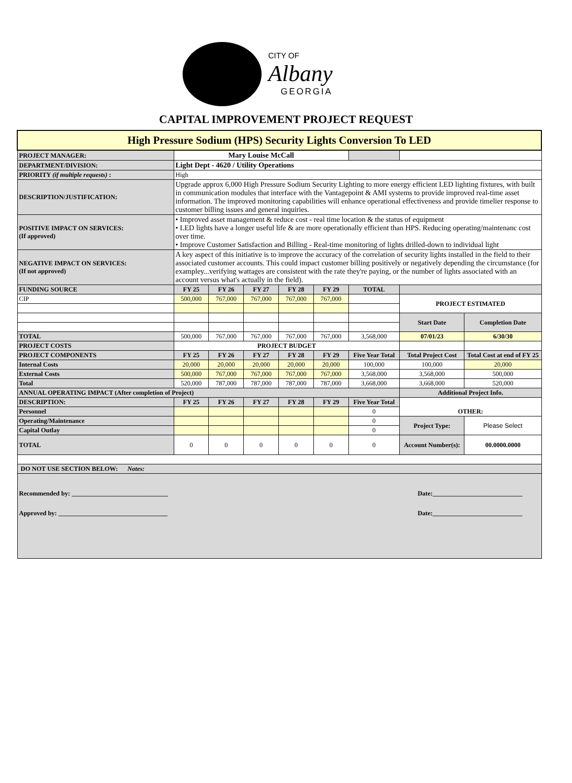CITY OF
Albany
GEORGIA
CAPITAL IMPROVEMENT PROJECT REQUEST
| High Pressure Sodium (HPS) Security Lights Conversion To LED | | | | | | | | |
| PROJECT MANAGER: | Mary Louise McCall | | | | | | | |
| DEPARTMENT/DIVISION: | Light Dept - 4620 / Utility Operations | | | | | | | |
| PRIORITY (if multiple requests) : | High | | | | | | | |
| DESCRIPTION/JUSTIFICATION: | Upgrade approx 6,000 High Pressure Sodium Security Lighting to more energy efficient LED lighting fixtures, with built in communication modules that interface with the Vantagepoint & AMI systems to provide improved real-time asset information. The improved monitoring capabilities will enhance operational effectiveness and provide timelier response to customer billing issues and general inquiries. | | | | | | | |
| POSITIVE IMPACT ON SERVICES: (If approved) | • Improved asset management & reduce cost - real time location & the status of equipment • LED lights have a longer useful life & are more operationally efficient than HPS. Reducing operating/maintenanc cost over time. • Improve Customer Satisfaction and Billing - Real-time monitoring of lights drilled-down to individual light | | | | | | | |
| NEGATIVE IMPACT ON SERVICES: (If not approved) | A key aspect of this initiative is to improve the accuracy of the correlation of security lights installed in the field to their associated customer accounts. This could impact customer billing positively or negatively depending the circumstance (for exampley...verifying wattages are consistent with the rate they're paying, or the number of lights associated with an account versus what's actually in the field). | | | | | | | |
| FUNDING SOURCE | FY 25 | FY 26 | FY 27 | FY 28 | FY 29 | TOTAL | | |
| CIP | 500,000 | 767,000 | 767,000 | 767,000 | 767,000 | | PROJECT ESTIMATED | |
| | | | | | | | Start Date | Completion Date |
| TOTAL | 500,000 | 767,000 | 767,000 | 767,000 | 767,000 | 3,568,000 | 07/01/23 | 6/30/30 |
| PROJECT COSTS | PROJECT BUDGET | | | | | | | |
| PROJECT COMPONENTS | FY 25 | FY 26 | FY 27 | FY 28 | FY 29 | Five Year Total | Total Project Cost | Total Cost at end of FY 25 |
| Internal Costs | 20,000 | 20,000 | 20,000 | 20,000 | 20,000 | 100,000 | 100,000 | 20,000 |
| External Costs | 500,000 | 767,000 | 767,000 | 767,000 | 767,000 | 3,568,000 | 3,568,000 | 500,000 |
| Total | 520,000 | 787,000 | 787,000 | 787,000 | 787,000 | 3,668,000 | 3,668,000 | 520,000 |
| ANNUAL OPERATING IMPACT (After completion of Project) | | | | | | | Additional Project Info. | |
| DESCRIPTION: | FY 25 | FY 26 | FY 27 | FY 28 | FY 29 | Five Year Total | OTHER: | |
| Personnel | | | | | | 0 | | |
| Operating/Maintenance | | | | | | 0 | Project Type: | Please Select |
| Capital Outlay | | | | | | 0 | | |
| TOTAL | 0 | 0 | 0 | 0 | 0 | 0 | Account Number(s): | 00.0000.0000 |
| DO NOT USE SECTION BELOW: Notes: | | | | | | | | |
| Recommended by: ______________________________ Date:____________________________ Approved by: __________________________________ Date:____________________________ | | | | | | | | |